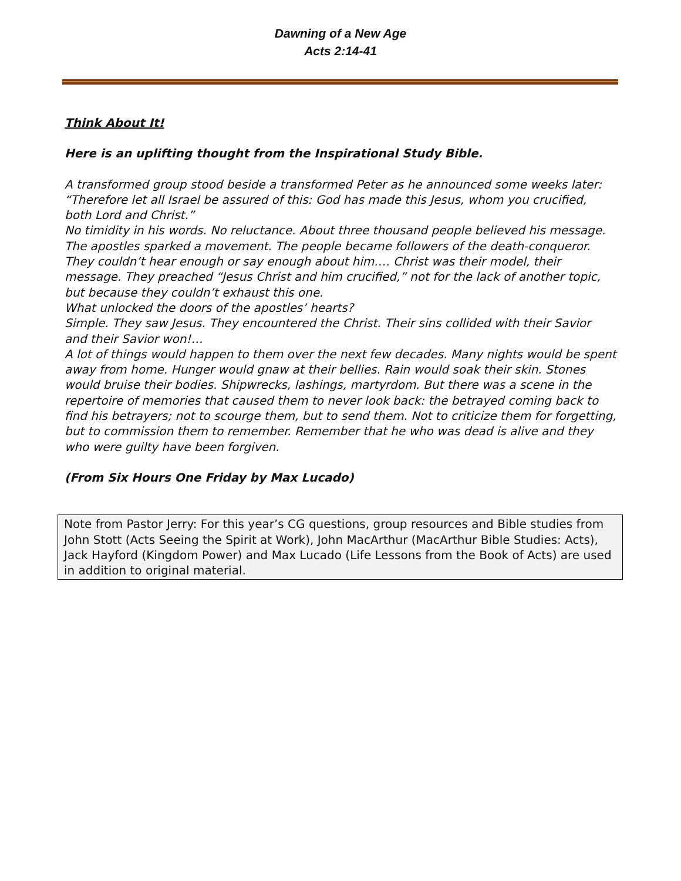Dawning of a New Age
Acts 2:14-41
Think About It!
Here is an uplifting thought from the Inspirational Study Bible.
A transformed group stood beside a transformed Peter as he announced some weeks later: “Therefore let all Israel be assured of this: God has made this Jesus, whom you crucified, both Lord and Christ.”
No timidity in his words. No reluctance. About three thousand people believed his message.
The apostles sparked a movement. The people became followers of the death-conqueror. They couldn’t hear enough or say enough about him.… Christ was their model, their message. They preached “Jesus Christ and him crucified,” not for the lack of another topic, but because they couldn’t exhaust this one.
What unlocked the doors of the apostles’ hearts?
Simple. They saw Jesus. They encountered the Christ. Their sins collided with their Savior and their Savior won!…
A lot of things would happen to them over the next few decades. Many nights would be spent away from home. Hunger would gnaw at their bellies. Rain would soak their skin. Stones would bruise their bodies. Shipwrecks, lashings, martyrdom. But there was a scene in the repertoire of memories that caused them to never look back: the betrayed coming back to find his betrayers; not to scourge them, but to send them. Not to criticize them for forgetting, but to commission them to remember. Remember that he who was dead is alive and they who were guilty have been forgiven.
(From Six Hours One Friday by Max Lucado)
Note from Pastor Jerry: For this year’s CG questions, group resources and Bible studies from John Stott (Acts Seeing the Spirit at Work), John MacArthur (MacArthur Bible Studies: Acts), Jack Hayford (Kingdom Power) and Max Lucado (Life Lessons from the Book of Acts) are used in addition to original material.